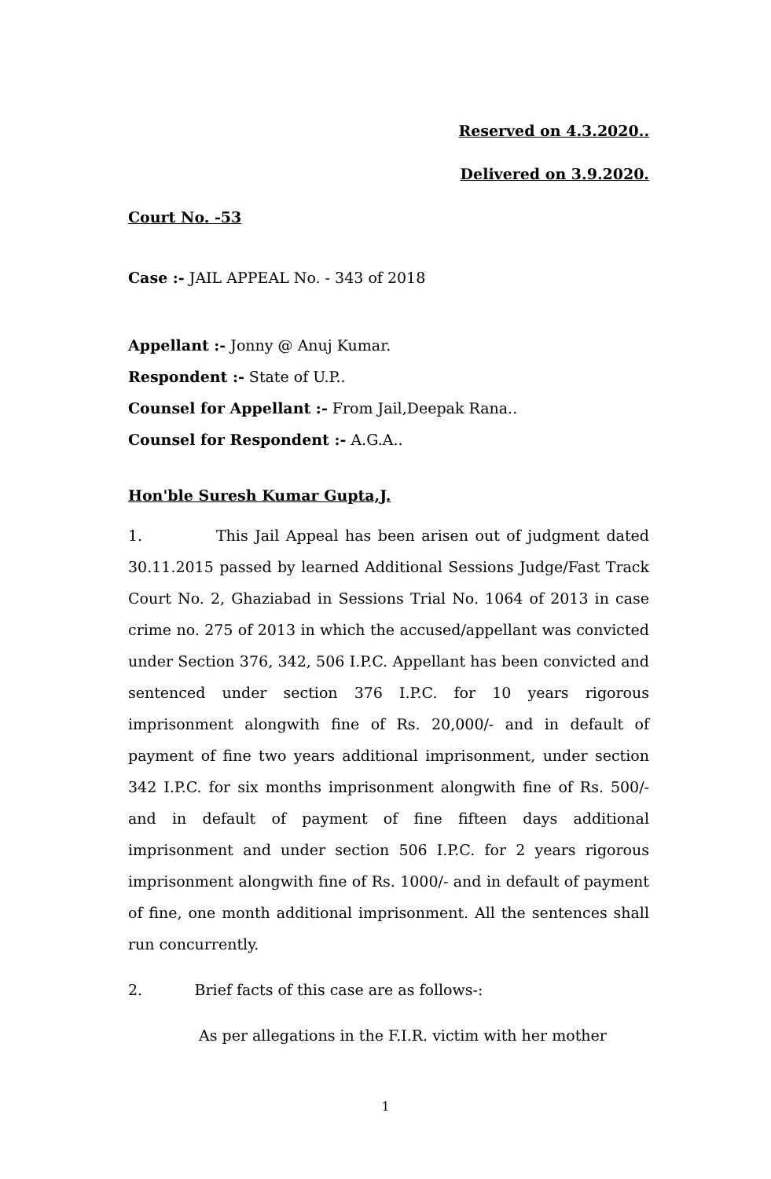Reserved on 4.3.2020..
Delivered on 3.9.2020.
Court No. -53
Case :- JAIL APPEAL No. - 343 of 2018
Appellant :- Jonny @ Anuj Kumar.
Respondent :- State of U.P..
Counsel for Appellant :- From Jail,Deepak Rana..
Counsel for Respondent :- A.G.A..
Hon'ble Suresh Kumar Gupta,J.
1. This Jail Appeal has been arisen out of judgment dated 30.11.2015 passed by learned Additional Sessions Judge/Fast Track Court No. 2, Ghaziabad in Sessions Trial No. 1064 of 2013 in case crime no. 275 of 2013 in which the accused/appellant was convicted under Section 376, 342, 506 I.P.C. Appellant has been convicted and sentenced under section 376 I.P.C. for 10 years rigorous imprisonment alongwith fine of Rs. 20,000/- and in default of payment of fine two years additional imprisonment, under section 342 I.P.C. for six months imprisonment alongwith fine of Rs. 500/- and in default of payment of fine fifteen days additional imprisonment and under section 506 I.P.C. for 2 years rigorous imprisonment alongwith fine of Rs. 1000/- and in default of payment of fine, one month additional imprisonment. All the sentences shall run concurrently.
2. Brief facts of this case are as follows-:
As per allegations in the F.I.R. victim with her mother
1